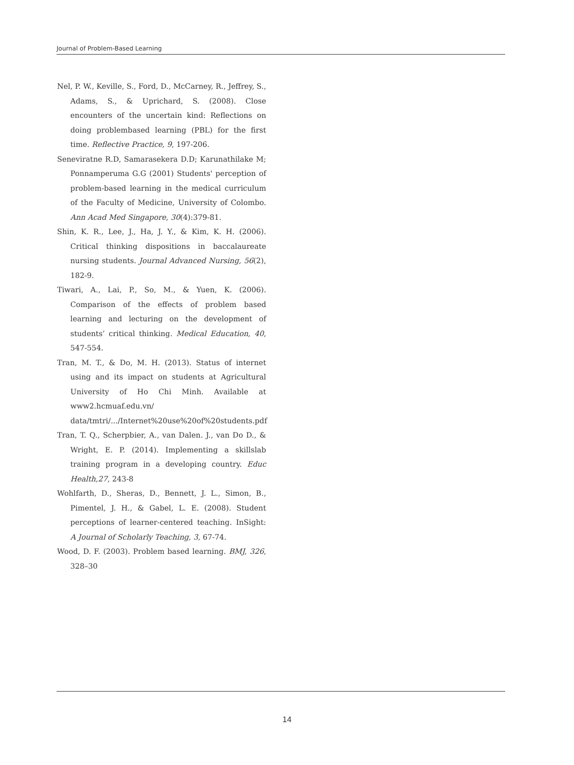Journal of Problem-Based Learning
Nel, P. W., Keville, S., Ford, D., McCarney, R., Jeffrey, S., Adams, S., & Uprichard, S. (2008). Close encounters of the uncertain kind: Reflections on doing problembased learning (PBL) for the first time. Reflective Practice, 9, 197-206.
Seneviratne R.D, Samarasekera D.D; Karunathilake M; Ponnamperuma G.G (2001) Students' perception of problem-based learning in the medical curriculum of the Faculty of Medicine, University of Colombo. Ann Acad Med Singapore, 30(4):379-81.
Shin, K. R., Lee, J., Ha, J. Y., & Kim, K. H. (2006). Critical thinking dispositions in baccalaureate nursing students. Journal Advanced Nursing, 56(2), 182-9.
Tiwari, A., Lai, P., So, M., & Yuen, K. (2006). Comparison of the effects of problem based learning and lecturing on the development of students’ critical thinking. Medical Education, 40, 547-554.
Tran, M. T., & Do, M. H. (2013). Status of internet using and its impact on students at Agricultural University of Ho Chi Minh. Available at www2.hcmuaf.edu.vn/ data/tmtri/.../Internet%20use%20of%20students.pdf
Tran, T. Q., Scherpbier, A., van Dalen. J., van Do D., & Wright, E. P. (2014). Implementing a skillslab training program in a developing country. Educ Health,27, 243-8
Wohlfarth, D., Sheras, D., Bennett, J. L., Simon, B., Pimentel, J. H., & Gabel, L. E. (2008). Student perceptions of learner-centered teaching. InSight: A Journal of Scholarly Teaching, 3, 67-74.
Wood, D. F. (2003). Problem based learning. BMJ, 326, 328–30
14